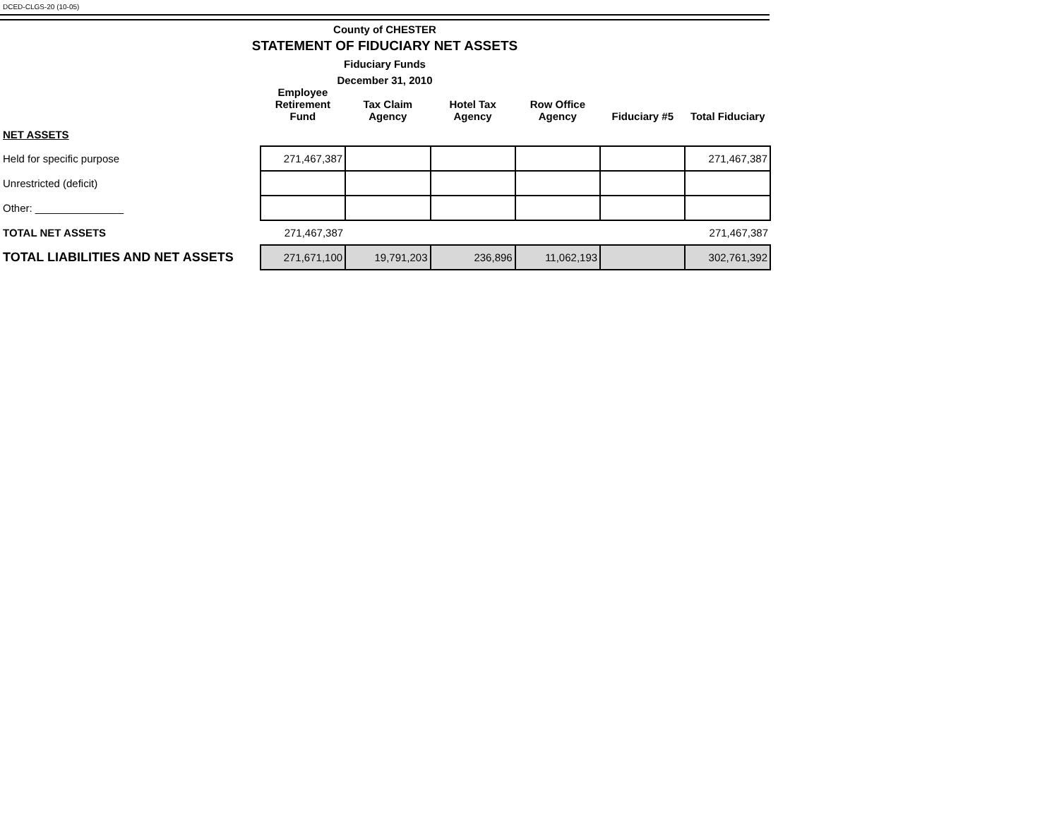DCED-CLGS-20 (10-05)
County of CHESTER
STATEMENT OF FIDUCIARY NET ASSETS
Fiduciary Funds
December 31, 2010
| | Employee Retirement Fund | Tax Claim Agency | Hotel Tax Agency | Row Office Agency | Fiduciary #5 | Total Fiduciary |
| --- | --- | --- | --- | --- | --- | --- |
| NET ASSETS | | | | | | |
| Held for specific purpose | 271,467,387 | | | | | 271,467,387 |
| Unrestricted (deficit) | | | | | | |
| Other: _______________ | | | | | | |
| TOTAL NET ASSETS | 271,467,387 | | | | | 271,467,387 |
| TOTAL LIABILITIES AND NET ASSETS | 271,671,100 | 19,791,203 | 236,896 | 11,062,193 | | 302,761,392 |